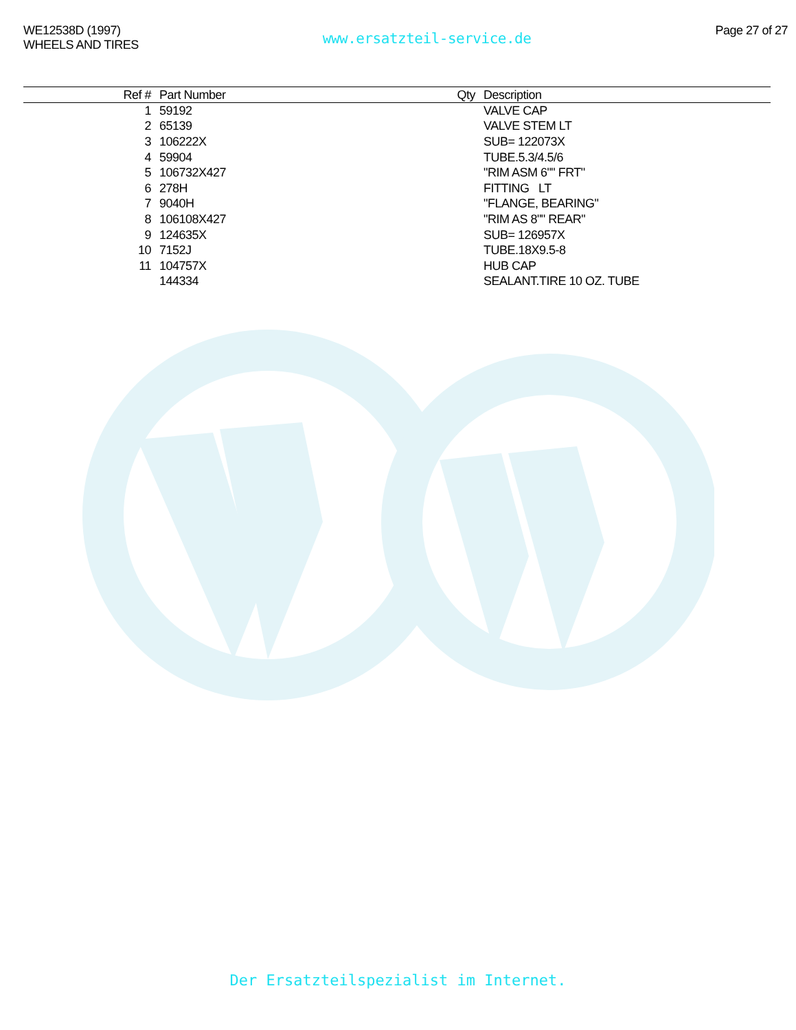WE12538D (1997)
WHEELS AND TIRES
www.ersatzteil-service.de
Page 27 of 27
| Ref # | Part Number | Qty | Description |
| --- | --- | --- | --- |
| 1 | 59192 | | VALVE CAP |
| 2 | 65139 | | VALVE STEM LT |
| 3 | 106222X | | SUB= 122073X |
| 4 | 59904 | | TUBE.5.3/4.5/6 |
| 5 | 106732X427 | | "RIM ASM 6"" FRT" |
| 6 | 278H | | FITTING LT |
| 7 | 9040H | | "FLANGE, BEARING" |
| 8 | 106108X427 | | "RIM AS 8"" REAR" |
| 9 | 124635X | | SUB= 126957X |
| 10 | 7152J | | TUBE.18X9.5-8 |
| 11 | 104757X | | HUB CAP |
| | 144334 | | SEALANT.TIRE 10 OZ. TUBE |
Der Ersatzteilspezialist im Internet.